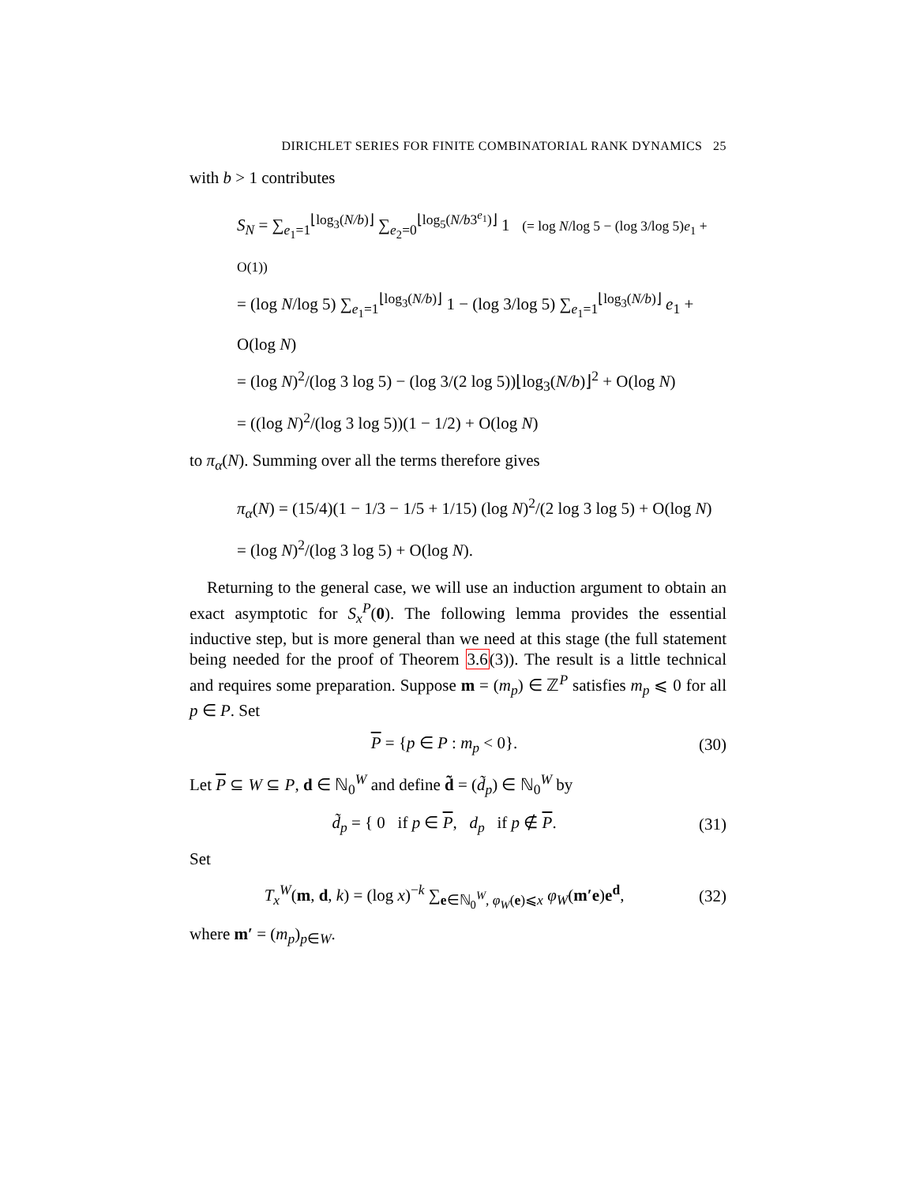DIRICHLET SERIES FOR FINITE COMBINATORIAL RANK DYNAMICS 25
with b > 1 contributes
S<sub>N</sub> = ∑<sub>e<sub>1</sub>=1</sub><sup>⌊log<sub>3</sub>(N/b)⌋</sup> ∑<sub>e<sub>2</sub>=0</sub><sup>⌊log<sub>5</sub>(N/b3<sup>e<sub>1</sub></sup>)⌋</sup> 1 (= log N/log 5 − (log 3/log 5)e<sub>1</sub> + O(1))
= (log N/log 5) ∑<sub>e<sub>1</sub>=1</sub><sup>⌊log<sub>3</sub>(N/b)⌋</sup> 1 − (log 3/log 5) ∑<sub>e<sub>1</sub>=1</sub><sup>⌊log<sub>3</sub>(N/b)⌋</sup> e<sub>1</sub> + O(log N)
= (log N)<sup>2</sup>/(log 3 log 5) − (log 3/(2 log 5))⌊log<sub>3</sub>(N/b)⌋<sup>2</sup> + O(log N)
= ((log N)<sup>2</sup>/(log 3 log 5))(1 − 1/2) + O(log N)
to π<sub>α</sub>(N). Summing over all the terms therefore gives
π<sub>α</sub>(N) = (15/4)(1 − 1/3 − 1/5 + 1/15) (log N)<sup>2</sup>/(2 log 3 log 5) + O(log N)
= (log N)<sup>2</sup>/(log 3 log 5) + O(log N).
Returning to the general case, we will use an induction argument to obtain an exact asymptotic for S<sub>x</sub><sup>P</sup>(0). The following lemma provides the essential inductive step, but is more general than we need at this stage (the full statement being needed for the proof of Theorem 3.6(3)). The result is a little technical and requires some preparation. Suppose m = (m<sub>p</sub>) ∈ ℤ<sup>P</sup> satisfies m<sub>p</sub> ⩽ 0 for all p ∈ P. Set
P = {p ∈ P : m<sub>p</sub> < 0}. (30)
Let P ⊆ W ⊆ P, d ∈ ℕ<sub>0</sub><sup>W</sup> and define d̃ = (d̃<sub>p</sub>) ∈ ℕ<sub>0</sub><sup>W</sup> by
d̃<sub>p</sub> = { 0 if p ∈ P, d<sub>p</sub> if p ∉ P. (31)
Set
T<sub>x</sub><sup>W</sup>(m, d, k) = (log x)<sup>−k</sup> ∑<sub>e∈ℕ<sub>0</sub><sup>W</sup>, φ<sub>W</sub>(e)⩽x</sub> φ<sub>W</sub>(m′e)e<sup>d</sup>, (32)
where m′ = (m<sub>p</sub>)<sub>p∈W</sub>.